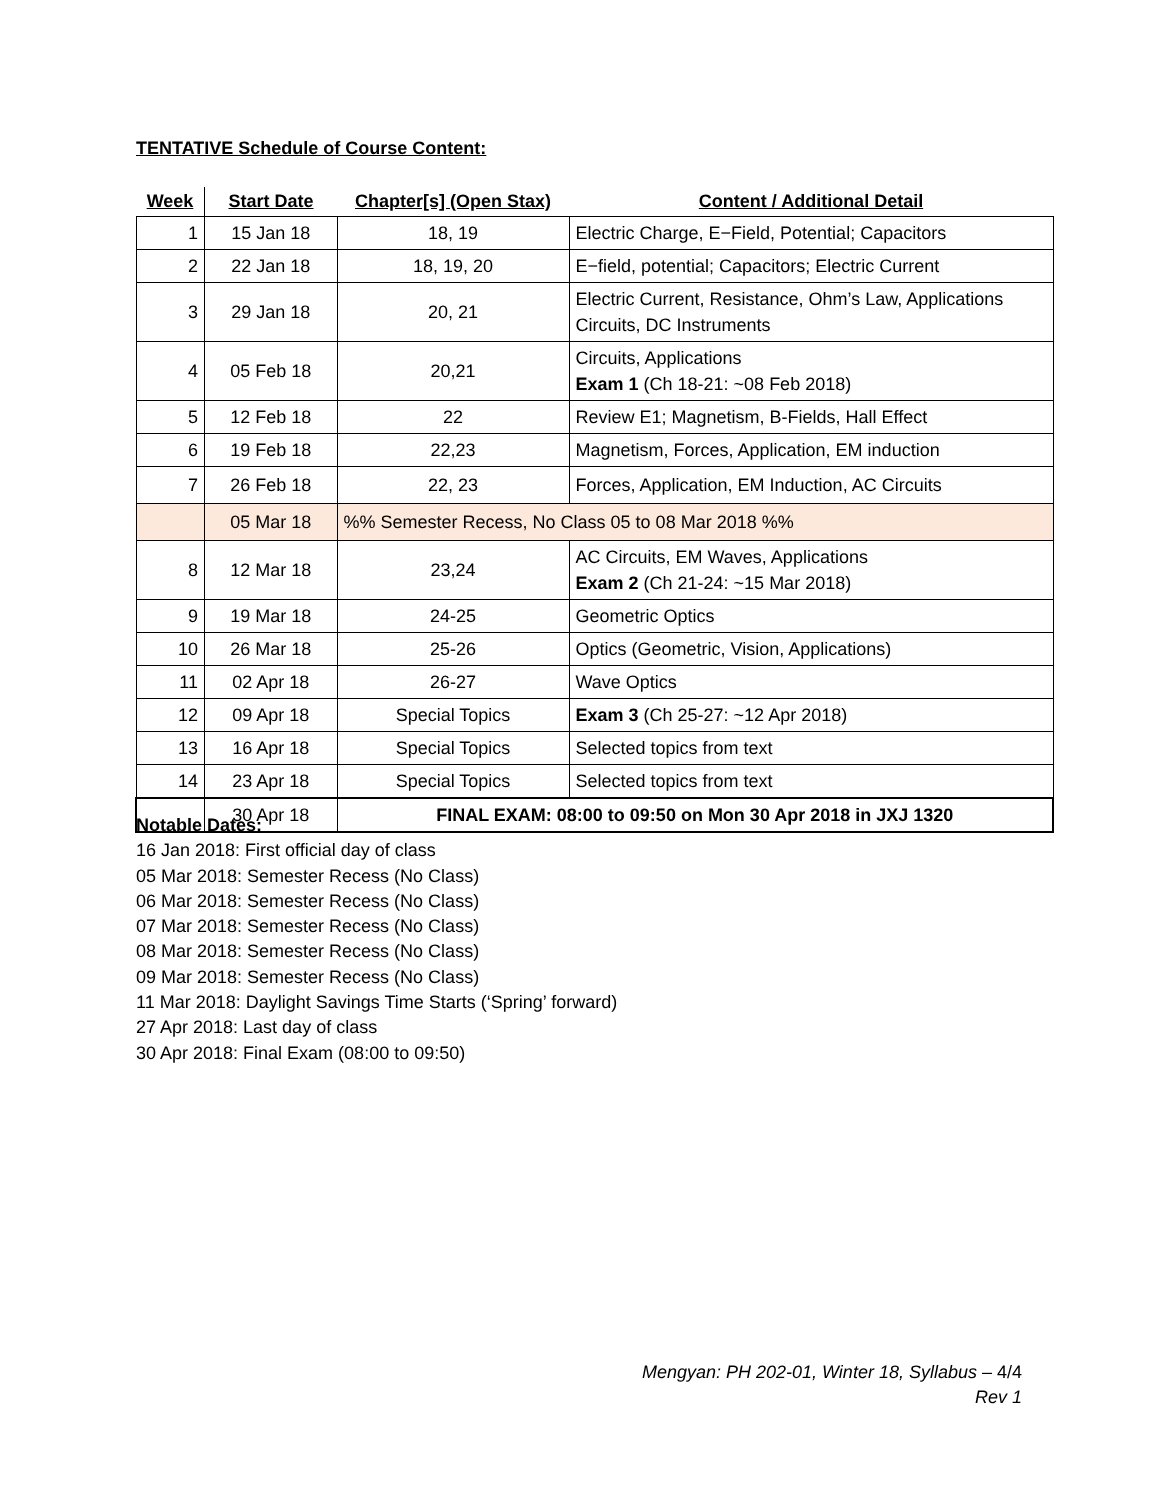TENTATIVE Schedule of Course Content:
| Week | Start Date | Chapter[s] (Open Stax) | Content / Additional Detail |
| --- | --- | --- | --- |
| 1 | 15 Jan 18 | 18, 19 | Electric Charge, E−Field, Potential; Capacitors |
| 2 | 22 Jan 18 | 18, 19, 20 | E−field, potential; Capacitors; Electric Current |
| 3 | 29 Jan 18 | 20, 21 | Electric Current, Resistance, Ohm’s Law, Applications Circuits, DC Instruments |
| 4 | 05 Feb 18 | 20,21 | Circuits, Applications Exam 1 (Ch 18-21: ~08 Feb 2018) |
| 5 | 12 Feb 18 | 22 | Review E1; Magnetism, B-Fields, Hall Effect |
| 6 | 19 Feb 18 | 22,23 | Magnetism, Forces, Application, EM induction |
| 7 | 26 Feb 18 | 22, 23 | Forces, Application, EM Induction, AC Circuits |
| | 05 Mar 18 | %% Semester Recess, No Class 05 to 08 Mar 2018 %% | |
| 8 | 12 Mar 18 | 23,24 | AC Circuits, EM Waves, Applications Exam 2 (Ch 21-24: ~15 Mar 2018) |
| 9 | 19 Mar 18 | 24-25 | Geometric Optics |
| 10 | 26 Mar 18 | 25-26 | Optics (Geometric, Vision, Applications) |
| 11 | 02 Apr 18 | 26-27 | Wave Optics |
| 12 | 09 Apr 18 | Special Topics | Exam 3 (Ch 25-27: ~12 Apr 2018) |
| 13 | 16 Apr 18 | Special Topics | Selected topics from text |
| 14 | 23 Apr 18 | Special Topics | Selected topics from text |
| | 30 Apr 18 | FINAL EXAM: 08:00 to 09:50 on Mon 30 Apr 2018 in JXJ 1320 | |
Notable Dates:
16 Jan 2018: First official day of class
05 Mar 2018: Semester Recess (No Class)
06 Mar 2018: Semester Recess (No Class)
07 Mar 2018: Semester Recess (No Class)
08 Mar 2018: Semester Recess (No Class)
09 Mar 2018: Semester Recess (No Class)
11 Mar 2018: Daylight Savings Time Starts (‘Spring’ forward)
27 Apr 2018: Last day of class
30 Apr 2018: Final Exam (08:00 to 09:50)
Mengyan: PH 202-01, Winter 18, Syllabus – 4/4
Rev 1